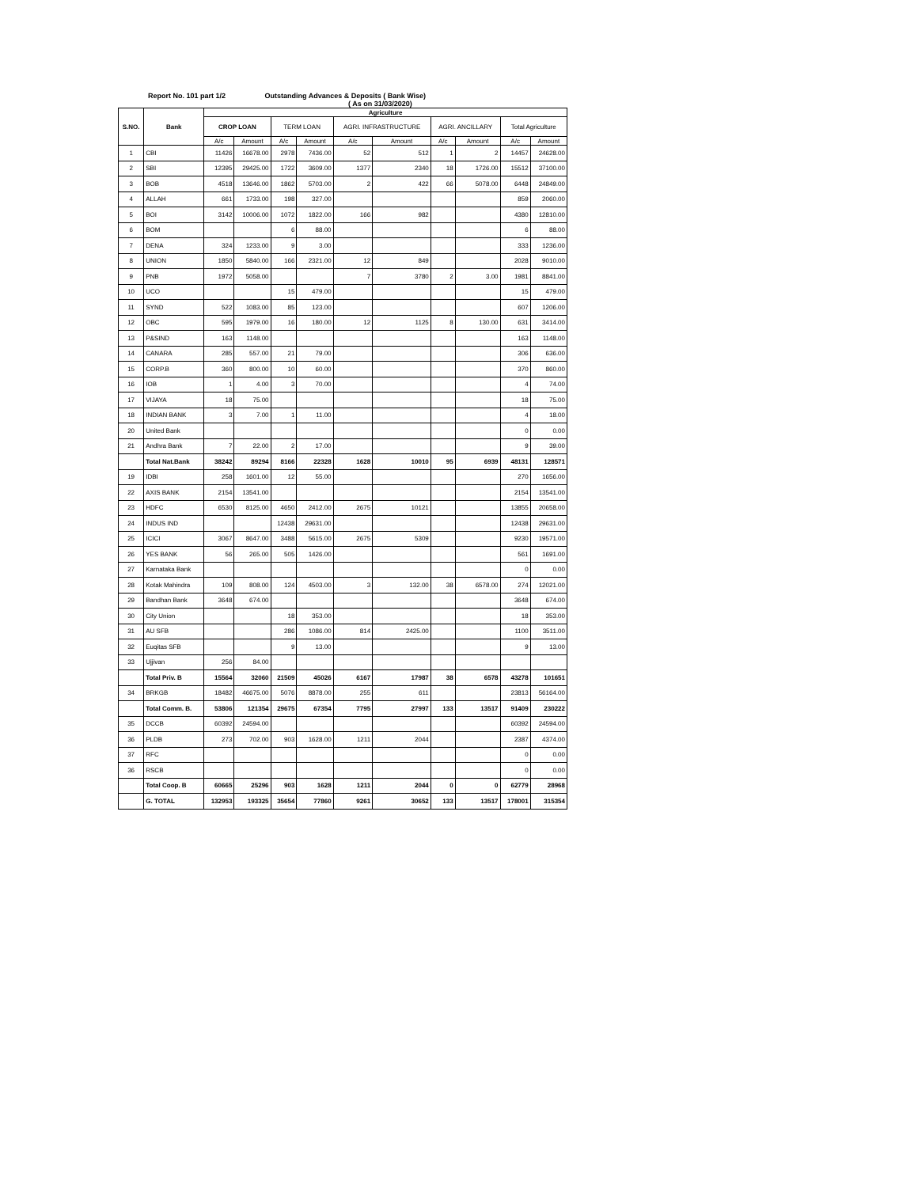Report No. 101 part 1/2 Outstanding Advances & Deposits ( Bank Wise)
( As on 31/03/2020)
| S.NO. | Bank | Agriculture | | | | | | | | | |
| --- | --- | --- | --- | --- | --- | --- | --- | --- | --- | --- | --- |
| | | CROP LOAN | | TERM LOAN | | AGRI. INFRASTRUCTURE | | AGRI. ANCILLARY | | Total Agriculture | |
| | | A/c | Amount | A/c | Amount | A/c | Amount | A/c | Amount | A/c | Amount |
| 1 | CBI | 11426 | 16678.00 | 2978 | 7436.00 | 52 | 512 | 1 | 2 | 14457 | 24628.00 |
| 2 | SBI | 12395 | 29425.00 | 1722 | 3609.00 | 1377 | 2340 | 18 | 1726.00 | 15512 | 37100.00 |
| 3 | BOB | 4518 | 13646.00 | 1862 | 5703.00 | 2 | 422 | 66 | 5078.00 | 6448 | 24849.00 |
| 4 | ALLAH | 661 | 1733.00 | 198 | 327.00 | | | | | 859 | 2060.00 |
| 5 | BOI | 3142 | 10006.00 | 1072 | 1822.00 | 166 | 982 | | | 4380 | 12810.00 |
| 6 | BOM | | | 6 | 88.00 | | | | | 6 | 88.00 |
| 7 | DENA | 324 | 1233.00 | 9 | 3.00 | | | | | 333 | 1236.00 |
| 8 | UNION | 1850 | 5840.00 | 166 | 2321.00 | 12 | 849 | | | 2028 | 9010.00 |
| 9 | PNB | 1972 | 5058.00 | | | 7 | 3780 | 2 | 3.00 | 1981 | 8841.00 |
| 10 | UCO | | | 15 | 479.00 | | | | | 15 | 479.00 |
| 11 | SYND | 522 | 1083.00 | 85 | 123.00 | | | | | 607 | 1206.00 |
| 12 | OBC | 595 | 1979.00 | 16 | 180.00 | 12 | 1125 | 8 | 130.00 | 631 | 3414.00 |
| 13 | P&SIND | 163 | 1148.00 | | | | | | | 163 | 1148.00 |
| 14 | CANARA | 285 | 557.00 | 21 | 79.00 | | | | | 306 | 636.00 |
| 15 | CORP.B | 360 | 800.00 | 10 | 60.00 | | | | | 370 | 860.00 |
| 16 | IOB | 1 | 4.00 | 3 | 70.00 | | | | | 4 | 74.00 |
| 17 | VIJAYA | 18 | 75.00 | | | | | | | 18 | 75.00 |
| 18 | INDIAN BANK | 3 | 7.00 | 1 | 11.00 | | | | | 4 | 18.00 |
| 20 | United Bank | | | | | | | | | 0 | 0.00 |
| 21 | Andhra Bank | 7 | 22.00 | 2 | 17.00 | | | | | 9 | 39.00 |
| | Total Nat.Bank | 38242 | 89294 | 8166 | 22328 | 1628 | 10010 | 95 | 6939 | 48131 | 128571 |
| 19 | IDBI | 258 | 1601.00 | 12 | 55.00 | | | | | 270 | 1656.00 |
| 22 | AXIS BANK | 2154 | 13541.00 | | | | | | | 2154 | 13541.00 |
| 23 | HDFC | 6530 | 8125.00 | 4650 | 2412.00 | 2675 | 10121 | | | 13855 | 20658.00 |
| 24 | INDUS IND | | | 12438 | 29631.00 | | | | | 12438 | 29631.00 |
| 25 | ICICI | 3067 | 8647.00 | 3488 | 5615.00 | 2675 | 5309 | | | 9230 | 19571.00 |
| 26 | YES BANK | 56 | 265.00 | 505 | 1426.00 | | | | | 561 | 1691.00 |
| 27 | Karnataka Bank | | | | | | | | | 0 | 0.00 |
| 28 | Kotak Mahindra | 109 | 808.00 | 124 | 4503.00 | 3 | 132.00 | 38 | 6578.00 | 274 | 12021.00 |
| 29 | Bandhan Bank | 3648 | 674.00 | | | | | | | 3648 | 674.00 |
| 30 | City Union | | | 18 | 353.00 | | | | | 18 | 353.00 |
| 31 | AU SFB | | | 286 | 1086.00 | 814 | 2425.00 | | | 1100 | 3511.00 |
| 32 | Euqitas SFB | | | 9 | 13.00 | | | | | 9 | 13.00 |
| 33 | Ujjivan | 256 | 84.00 | | | | | | | | |
| | Total Priv. B | 15564 | 32060 | 21509 | 45026 | 6167 | 17987 | 38 | 6578 | 43278 | 101651 |
| 34 | BRKGB | 18482 | 46675.00 | 5076 | 8878.00 | 255 | 611 | | | 23813 | 56164.00 |
| | Total Comm. B. | 53806 | 121354 | 29675 | 67354 | 7795 | 27997 | 133 | 13517 | 91409 | 230222 |
| 35 | DCCB | 60392 | 24594.00 | | | | | | | 60392 | 24594.00 |
| 36 | PLDB | 273 | 702.00 | 903 | 1628.00 | 1211 | 2044 | | | 2387 | 4374.00 |
| 37 | RFC | | | | | | | | | 0 | 0.00 |
| 36 | RSCB | | | | | | | | | 0 | 0.00 |
| | Total Coop. B | 60665 | 25296 | 903 | 1628 | 1211 | 2044 | 0 | 0 | 62779 | 28968 |
| | G. TOTAL | 132953 | 193325 | 35654 | 77860 | 9261 | 30652 | 133 | 13517 | 178001 | 315354 |